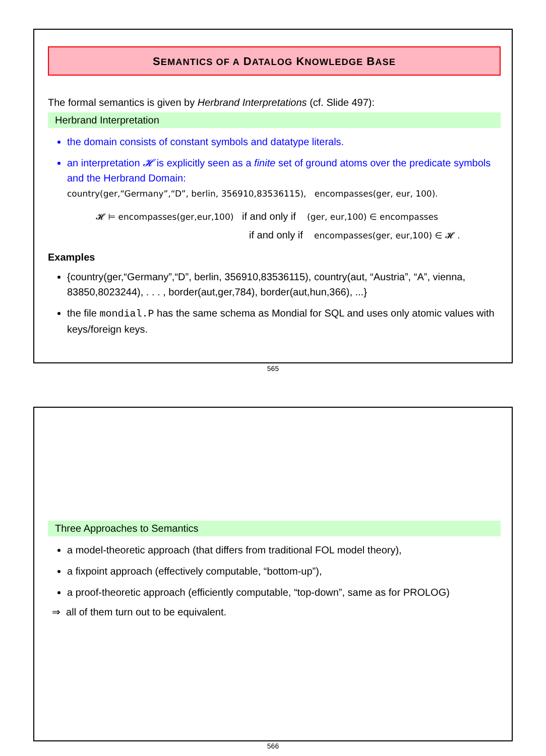SEMANTICS OF A DATALOG KNOWLEDGE BASE
The formal semantics is given by Herbrand Interpretations (cf. Slide 497):
Herbrand Interpretation
the domain consists of constant symbols and datatype literals.
an interpretation 𝓗 is explicitly seen as a finite set of ground atoms over the predicate symbols and the Herbrand Domain:
country(ger,“Germany”,“D”, berlin, 356910,83536115), encompasses(ger, eur, 100).
𝓗 ⊨ encompasses(ger,eur,100) if and only if (ger, eur,100) ∈ encompasses
if and only if encompasses(ger, eur,100) ∈ 𝓗 .
Examples
{country(ger,“Germany”,“D”, berlin, 356910,83536115), country(aut, “Austria”, “A”, vienna, 83850,8023244), . . . , border(aut,ger,784), border(aut,hun,366), ...}
the file mondial.P has the same schema as Mondial for SQL and uses only atomic values with keys/foreign keys.
565
Three Approaches to Semantics
a model-theoretic approach (that differs from traditional FOL model theory),
a fixpoint approach (effectively computable, “bottom-up”),
a proof-theoretic approach (efficiently computable, “top-down”, same as for PROLOG)
⇒ all of them turn out to be equivalent.
566